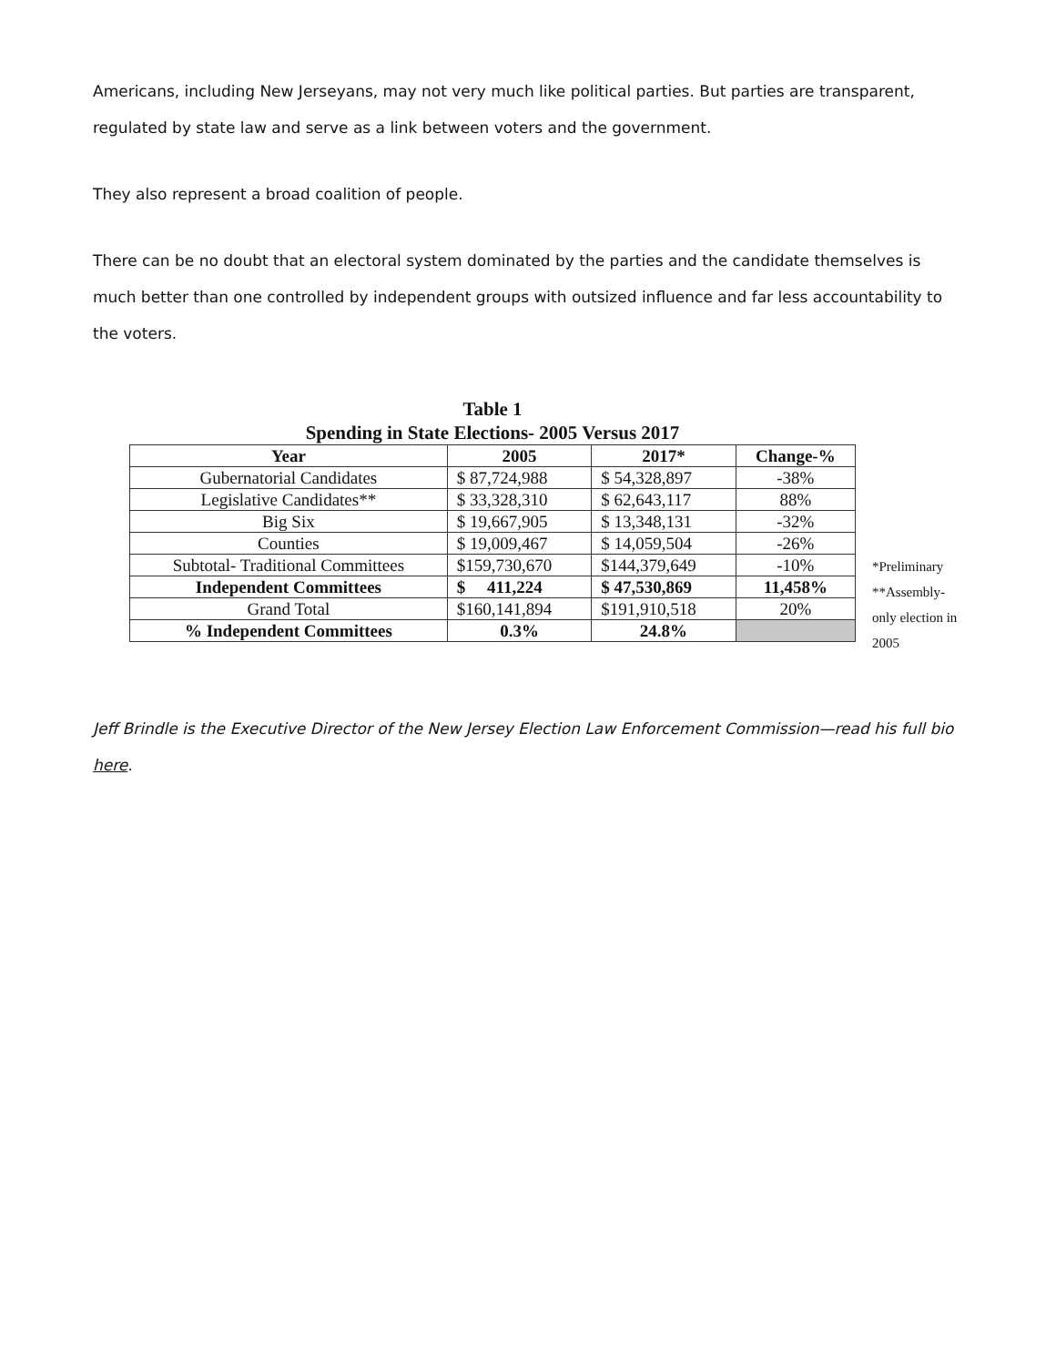Americans, including New Jerseyans, may not very much like political parties. But parties are transparent, regulated by state law and serve as a link between voters and the government.
They also represent a broad coalition of people.
There can be no doubt that an electoral system dominated by the parties and the candidate themselves is much better than one controlled by independent groups with outsized influence and far less accountability to the voters.
Table 1
Spending in State Elections- 2005 Versus 2017
| Year | 2005 | 2017* | Change-% |
| --- | --- | --- | --- |
| Gubernatorial Candidates | $ 87,724,988 | $ 54,328,897 | -38% |
| Legislative Candidates** | $ 33,328,310 | $ 62,643,117 | 88% |
| Big Six | $ 19,667,905 | $ 13,348,131 | -32% |
| Counties | $ 19,009,467 | $ 14,059,504 | -26% |
| Subtotal- Traditional Committees | $159,730,670 | $144,379,649 | -10% |
| Independent Committees | $ 411,224 | $ 47,530,869 | 11,458% |
| Grand Total | $160,141,894 | $191,910,518 | 20% |
| % Independent Committees | 0.3% | 24.8% | |
*Preliminary
**Assembly-only election in 2005
Jeff Brindle is the Executive Director of the New Jersey Election Law Enforcement Commission—read his full bio here.